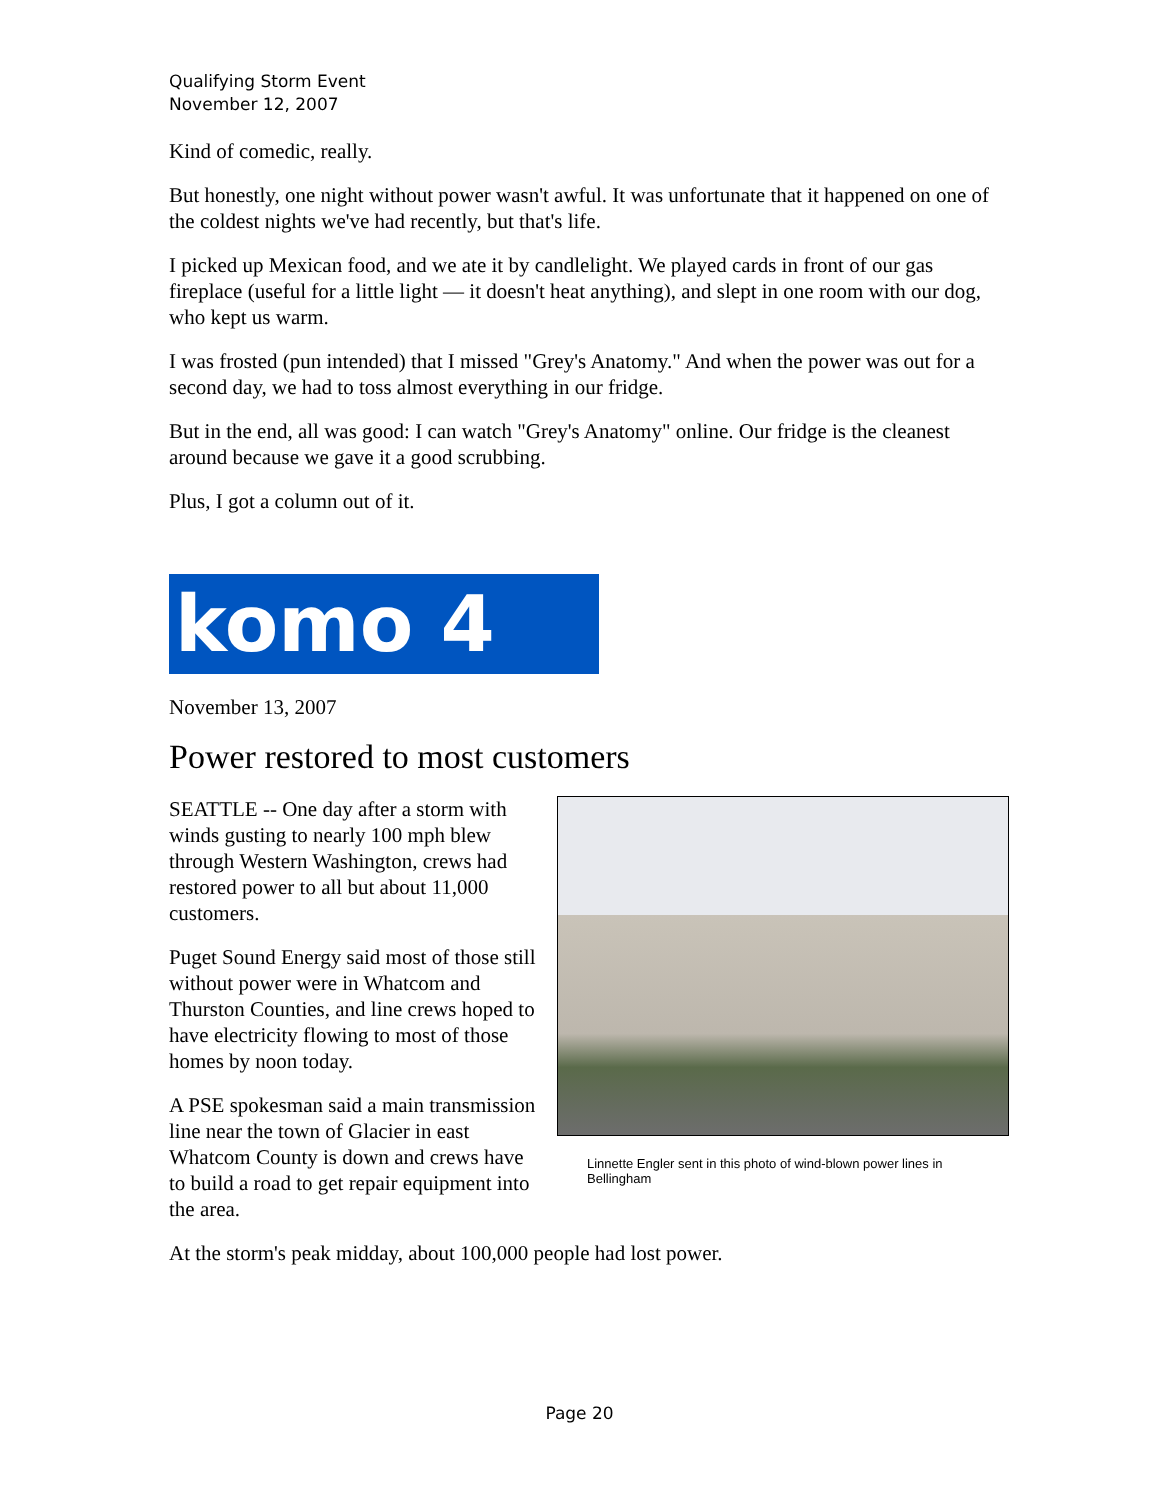Qualifying Storm Event
November 12, 2007
Kind of comedic, really.
But honestly, one night without power wasn't awful. It was unfortunate that it happened on one of the coldest nights we've had recently, but that's life.
I picked up Mexican food, and we ate it by candlelight. We played cards in front of our gas fireplace (useful for a little light — it doesn't heat anything), and slept in one room with our dog, who kept us warm.
I was frosted (pun intended) that I missed "Grey's Anatomy." And when the power was out for a second day, we had to toss almost everything in our fridge.
But in the end, all was good: I can watch "Grey's Anatomy" online. Our fridge is the cleanest around because we gave it a good scrubbing.
Plus, I got a column out of it.
komo 4
November 13, 2007
Power restored to most customers
SEATTLE -- One day after a storm with winds gusting to nearly 100 mph blew through Western Washington, crews had restored power to all but about 11,000 customers.
Puget Sound Energy said most of those still without power were in Whatcom and Thurston Counties, and line crews hoped to have electricity flowing to most of those homes by noon today.
A PSE spokesman said a main transmission line near the town of Glacier in east Whatcom County is down and crews have to build a road to get repair equipment into the area.
Linnette Engler sent in this photo of wind-blown power lines in Bellingham
At the storm's peak midday, about 100,000 people had lost power.
Page 20